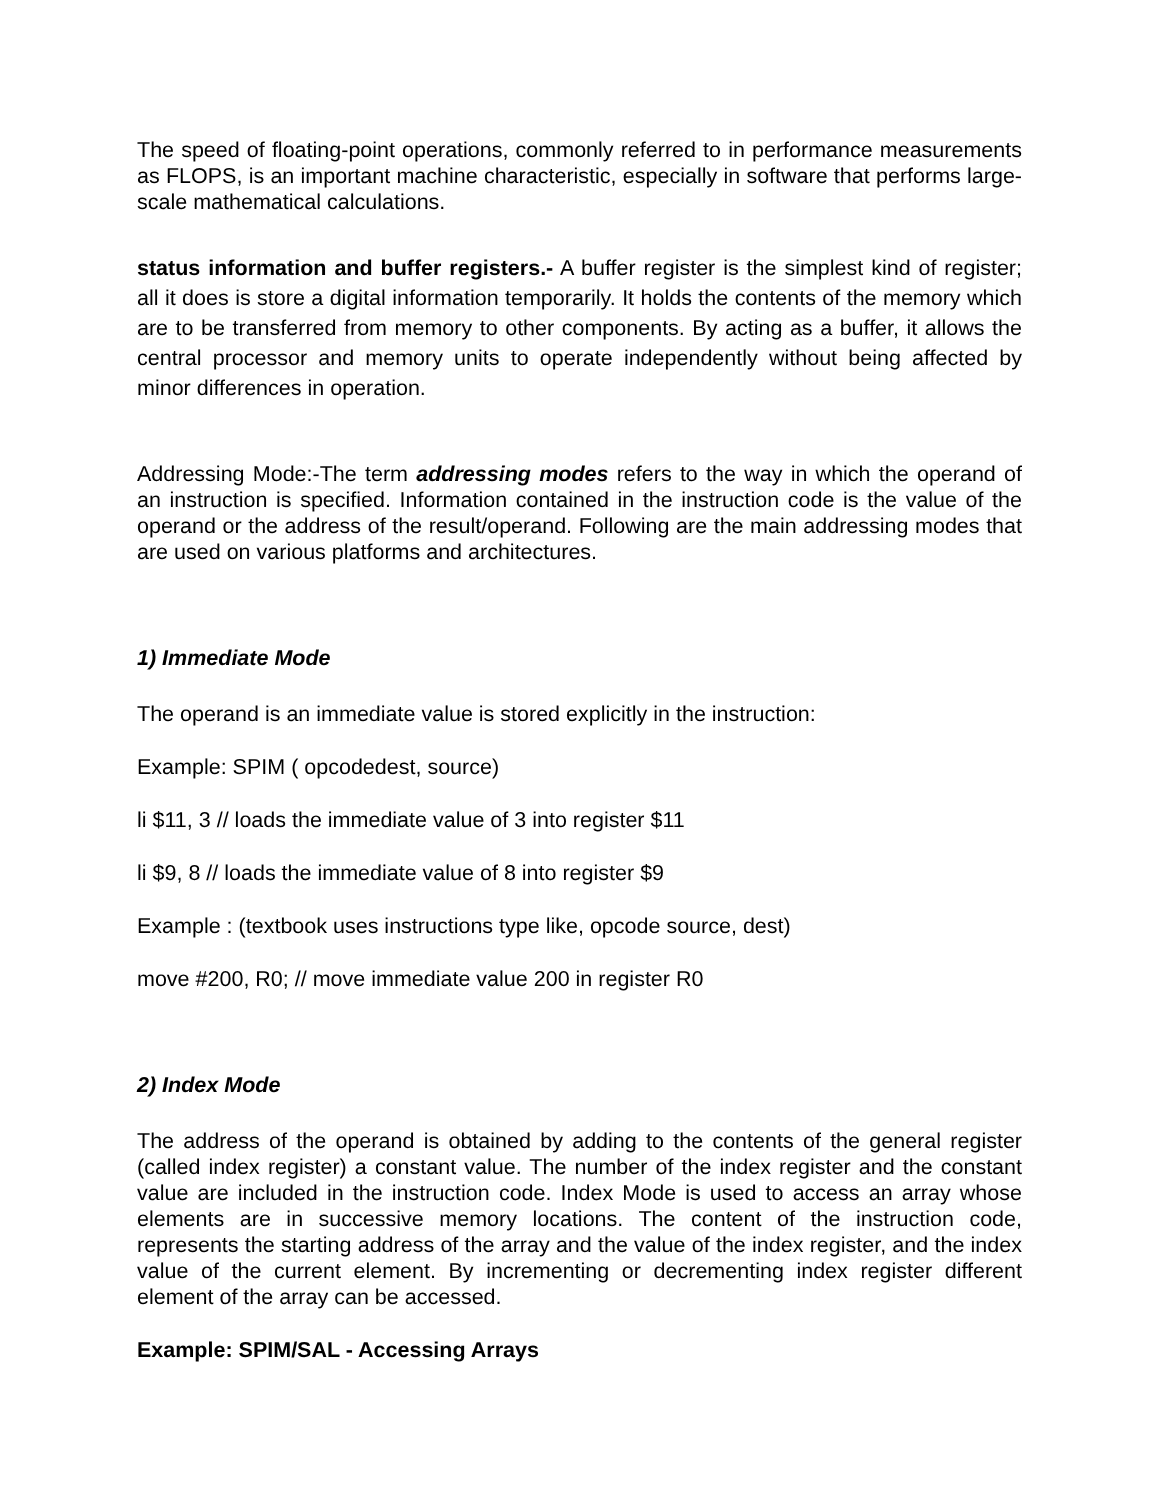The speed of floating-point operations, commonly referred to in performance measurements as FLOPS, is an important machine characteristic, especially in software that performs large-scale mathematical calculations.
status information and buffer registers.- A buffer register is the simplest kind of register; all it does is store a digital information temporarily. It holds the contents of the memory which are to be transferred from memory to other components. By acting as a buffer, it allows the central processor and memory units to operate independently without being affected by minor differences in operation.
Addressing Mode:-The term addressing modes refers to the way in which the operand of an instruction is specified. Information contained in the instruction code is the value of the operand or the address of the result/operand. Following are the main addressing modes that are used on various platforms and architectures.
1) Immediate Mode
The operand is an immediate value is stored explicitly in the instruction:
Example: SPIM ( opcodedest, source)
li $11, 3 // loads the immediate value of 3 into register $11
li $9, 8 // loads the immediate value of 8 into register $9
Example : (textbook uses instructions type like, opcode source, dest)
move #200, R0; // move immediate value 200 in register R0
2) Index Mode
The address of the operand is obtained by adding to the contents of the general register (called index register) a constant value. The number of the index register and the constant value are included in the instruction code. Index Mode is used to access an array whose elements are in successive memory locations. The content of the instruction code, represents the starting address of the array and the value of the index register, and the index value of the current element. By incrementing or decrementing index register different element of the array can be accessed.
Example: SPIM/SAL - Accessing Arrays